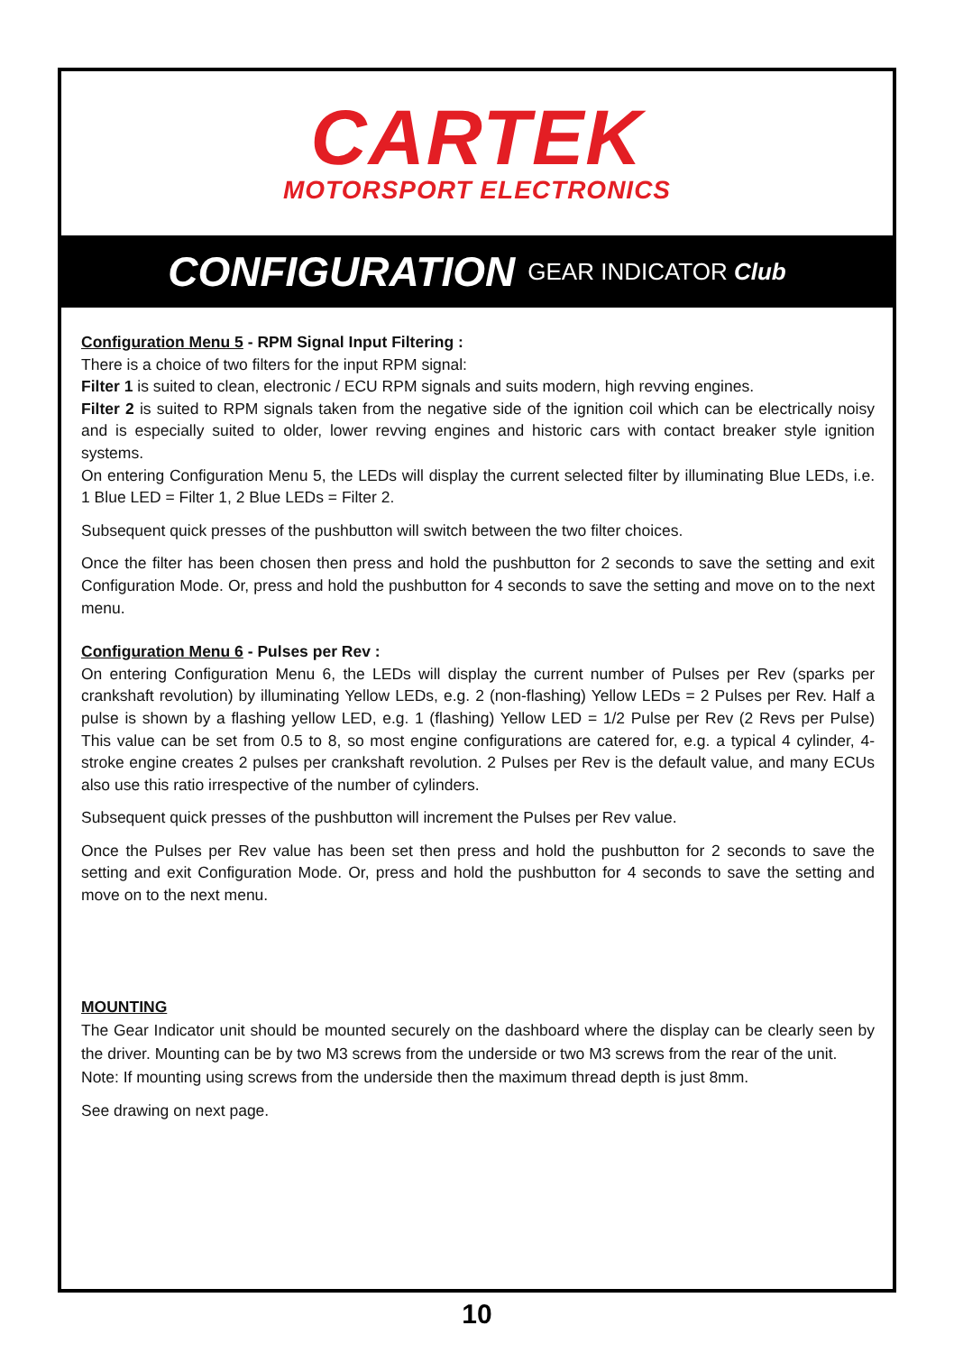CARTEK
MOTORSPORT ELECTRONICS
CONFIGURATION GEAR INDICATOR Club
Configuration Menu 5 - RPM Signal Input Filtering :
There is a choice of two filters for the input RPM signal:
Filter 1 is suited to clean, electronic / ECU RPM signals and suits modern, high revving engines.
Filter 2 is suited to RPM signals taken from the negative side of the ignition coil which can be electrically noisy and is especially suited to older, lower revving engines and historic cars with contact breaker style ignition systems.
On entering Configuration Menu 5, the LEDs will display the current selected filter by illuminating Blue LEDs, i.e. 1 Blue LED = Filter 1, 2 Blue LEDs = Filter 2.
Subsequent quick presses of the pushbutton will switch between the two filter choices.
Once the filter has been chosen then press and hold the pushbutton for 2 seconds to save the setting and exit Configuration Mode. Or, press and hold the pushbutton for 4 seconds to save the setting and move on to the next menu.
Configuration Menu 6 - Pulses per Rev :
On entering Configuration Menu 6, the LEDs will display the current number of Pulses per Rev (sparks per crankshaft revolution) by illuminating Yellow LEDs, e.g. 2 (non-flashing) Yellow LEDs = 2 Pulses per Rev. Half a pulse is shown by a flashing yellow LED, e.g. 1 (flashing) Yellow LED = 1/2 Pulse per Rev (2 Revs per Pulse) This value can be set from 0.5 to 8, so most engine configurations are catered for, e.g. a typical 4 cylinder, 4-stroke engine creates 2 pulses per crankshaft revolution. 2 Pulses per Rev is the default value, and many ECUs also use this ratio irrespective of the number of cylinders.
Subsequent quick presses of the pushbutton will increment the Pulses per Rev value.
Once the Pulses per Rev value has been set then press and hold the pushbutton for 2 seconds to save the setting and exit Configuration Mode. Or, press and hold the pushbutton for 4 seconds to save the setting and move on to the next menu.
MOUNTING
The Gear Indicator unit should be mounted securely on the dashboard where the display can be clearly seen by the driver. Mounting can be by two M3 screws from the underside or two M3 screws from the rear of the unit.
Note: If mounting using screws from the underside then the maximum thread depth is just 8mm.
See drawing on next page.
10